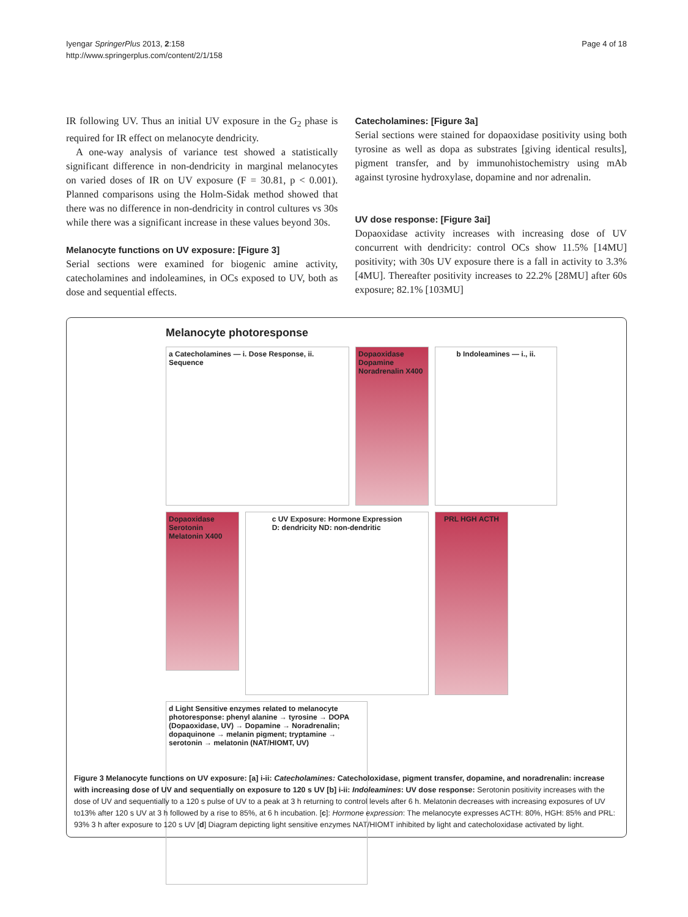Iyengar SpringerPlus 2013, 2:158
http://www.springerplus.com/content/2/1/158
Page 4 of 18
IR following UV. Thus an initial UV exposure in the G<sub>2</sub> phase is required for IR effect on melanocyte dendricity.
A one-way analysis of variance test showed a statistically significant difference in non-dendricity in marginal melanocytes on varied doses of IR on UV exposure (F = 30.81, p < 0.001). Planned comparisons using the Holm-Sidak method showed that there was no difference in non-dendricity in control cultures vs 30s while there was a significant increase in these values beyond 30s.
Melanocyte functions on UV exposure: [Figure 3]
Serial sections were examined for biogenic amine activity, catecholamines and indoleamines, in OCs exposed to UV, both as dose and sequential effects.
Catecholamines: [Figure 3a]
Serial sections were stained for dopaoxidase positivity using both tyrosine as well as dopa as substrates [giving identical results], pigment transfer, and by immunohistochemistry using mAb against tyrosine hydroxylase, dopamine and nor adrenalin.
UV dose response: [Figure 3ai]
Dopaoxidase activity increases with increasing dose of UV concurrent with dendricity: control OCs show 11.5% [14MU] positivity; with 30s UV exposure there is a fall in activity to 3.3% [4MU]. Thereafter positivity increases to 22.2% [28MU] after 60s exposure; 82.1% [103MU]
Melanocyte photoresponse
a Catecholamines — i. Dose Response, ii. Sequence
Dopaoxidase Dopamine Noradrenalin X400
b Indoleamines — i., ii.
Dopaoxidase Serotonin Melatonin X400
c UV Exposure: Hormone Expression
D: dendricity ND: non-dendritic
PRL HGH ACTH
d Light Sensitive enzymes related to melanocyte photoresponse: phenyl alanine → tyrosine → DOPA (Dopaoxidase, UV) → Dopamine → Noradrenalin; dopaquinone → melanin pigment; tryptamine → serotonin → melatonin (NAT/HIOMT, UV)
Figure 3 Melanocyte functions on UV exposure: [a] i-ii: Catecholamines: Catecholoxidase, pigment transfer, dopamine, and noradrenalin: increase with increasing dose of UV and sequentially on exposure to 120 s UV [b] i-ii: Indoleamines: UV dose response: Serotonin positivity increases with the dose of UV and sequentially to a 120 s pulse of UV to a peak at 3 h returning to control levels after 6 h. Melatonin decreases with increasing exposures of UV to13% after 120 s UV at 3 h followed by a rise to 85%, at 6 h incubation. [c]: Hormone expression: The melanocyte expresses ACTH: 80%, HGH: 85% and PRL: 93% 3 h after exposure to 120 s UV [d] Diagram depicting light sensitive enzymes NAT/HIOMT inhibited by light and catecholoxidase activated by light.